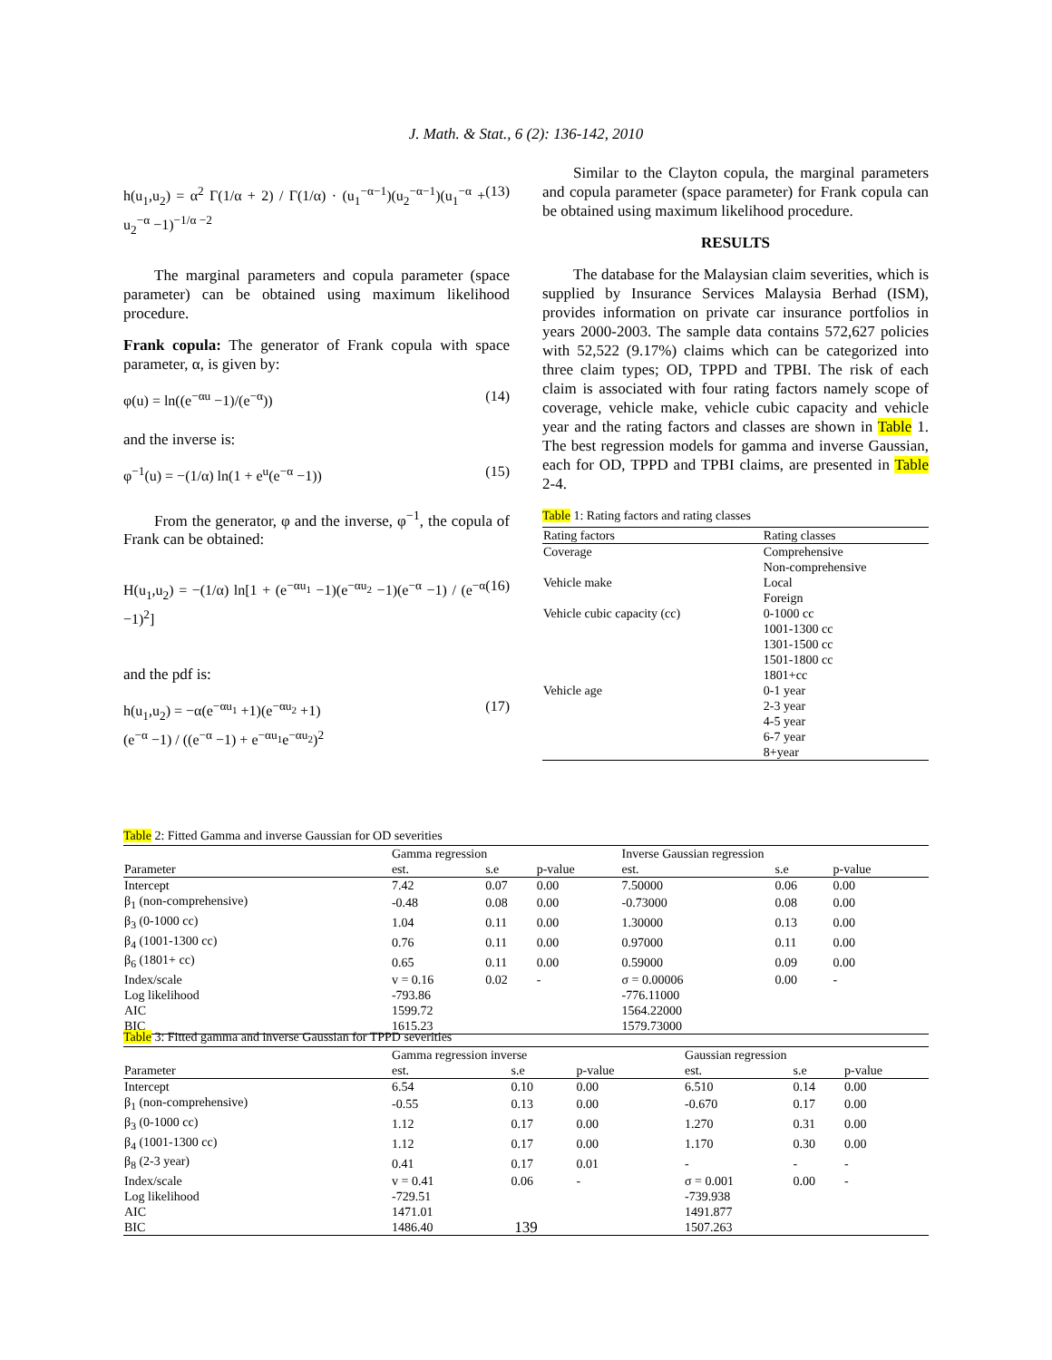J. Math. & Stat., 6 (2): 136-142, 2010
h(u<sub>1</sub>,u<sub>2</sub>) = α<sup>2</sup> Γ(1/α + 2) / Γ(1/α) · (u<sub>1</sub><sup>−α−1</sup>)(u<sub>2</sub><sup>−α−1</sup>)(u<sub>1</sub><sup>−α</sup> + u<sub>2</sub><sup>−α</sup> −1)<sup>−1/α −2</sup> (13)
The marginal parameters and copula parameter (space parameter) can be obtained using maximum likelihood procedure.
Frank copula: The generator of Frank copula with space parameter, α, is given by:
φ(u) = ln((e<sup>−αu</sup> −1)/(e<sup>−α</sup>)) (14)
and the inverse is:
φ<sup>−1</sup>(u) = −(1/α) ln(1 + e<sup>u</sup>(e<sup>−α</sup> −1)) (15)
From the generator, φ and the inverse, φ<sup>−1</sup>, the copula of Frank can be obtained:
H(u<sub>1</sub>,u<sub>2</sub>) = −(1/α) ln[1 + (e<sup>−αu<sub>1</sub></sup> −1)(e<sup>−αu<sub>2</sub></sup> −1)(e<sup>−α</sup> −1) / (e<sup>−α</sup> −1)<sup>2</sup>] (16)
and the pdf is:
h(u<sub>1</sub>,u<sub>2</sub>) = −α(e<sup>−αu<sub>1</sub></sup> +1)(e<sup>−αu<sub>2</sub></sup> +1)
(e<sup>−α</sup> −1) / ((e<sup>−α</sup> −1) + e<sup>−αu<sub>1</sub></sup>e<sup>−αu<sub>2</sub></sup>)<sup>2</sup> (17)
Similar to the Clayton copula, the marginal parameters and copula parameter (space parameter) for Frank copula can be obtained using maximum likelihood procedure.
RESULTS
The database for the Malaysian claim severities, which is supplied by Insurance Services Malaysia Berhad (ISM), provides information on private car insurance portfolios in years 2000-2003. The sample data contains 572,627 policies with 52,522 (9.17%) claims which can be categorized into three claim types; OD, TPPD and TPBI. The risk of each claim is associated with four rating factors namely scope of coverage, vehicle make, vehicle cubic capacity and vehicle year and the rating factors and classes are shown in Table 1. The best regression models for gamma and inverse Gaussian, each for OD, TPPD and TPBI claims, are presented in Table 2-4.
Table 1: Rating factors and rating classes
| Rating factors | Rating classes |
| --- | --- |
| Coverage | Comprehensive |
| | Non-comprehensive |
| Vehicle make | Local |
| | Foreign |
| Vehicle cubic capacity (cc) | 0-1000 cc |
| | 1001-1300 cc |
| | 1301-1500 cc |
| | 1501-1800 cc |
| | 1801+cc |
| Vehicle age | 0-1 year |
| | 2-3 year |
| | 4-5 year |
| | 6-7 year |
| | 8+year |
Table 2: Fitted Gamma and inverse Gaussian for OD severities
| | Gamma regression | | | Inverse Gaussian regression | | |
| --- | --- | --- | --- | --- | --- | --- |
| Parameter | est. | s.e | p-value | est. | s.e | p-value |
| Intercept | 7.42 | 0.07 | 0.00 | 7.50000 | 0.06 | 0.00 |
| β<sub>1</sub> (non-comprehensive) | -0.48 | 0.08 | 0.00 | -0.73000 | 0.08 | 0.00 |
| β<sub>3</sub> (0-1000 cc) | 1.04 | 0.11 | 0.00 | 1.30000 | 0.13 | 0.00 |
| β<sub>4</sub> (1001-1300 cc) | 0.76 | 0.11 | 0.00 | 0.97000 | 0.11 | 0.00 |
| β<sub>6</sub> (1801+ cc) | 0.65 | 0.11 | 0.00 | 0.59000 | 0.09 | 0.00 |
| Index/scale | v = 0.16 | 0.02 | - | σ = 0.00006 | 0.00 | - |
| Log likelihood | -793.86 | | | -776.11000 | | |
| AIC | 1599.72 | | | 1564.22000 | | |
| BIC | 1615.23 | | | 1579.73000 | | |
Table 3: Fitted gamma and inverse Gaussian for TPPD severities
| | Gamma regression inverse | | | Gaussian regression | | |
| --- | --- | --- | --- | --- | --- | --- |
| Parameter | est. | s.e | p-value | est. | s.e | p-value |
| Intercept | 6.54 | 0.10 | 0.00 | 6.510 | 0.14 | 0.00 |
| β<sub>1</sub> (non-comprehensive) | -0.55 | 0.13 | 0.00 | -0.670 | 0.17 | 0.00 |
| β<sub>3</sub> (0-1000 cc) | 1.12 | 0.17 | 0.00 | 1.270 | 0.31 | 0.00 |
| β<sub>4</sub> (1001-1300 cc) | 1.12 | 0.17 | 0.00 | 1.170 | 0.30 | 0.00 |
| β<sub>8</sub> (2-3 year) | 0.41 | 0.17 | 0.01 | - | - | - |
| Index/scale | v = 0.41 | 0.06 | - | σ = 0.001 | 0.00 | - |
| Log likelihood | -729.51 | | | -739.938 | | |
| AIC | 1471.01 | | | 1491.877 | | |
| BIC | 1486.40 | | | 1507.263 | | |
139